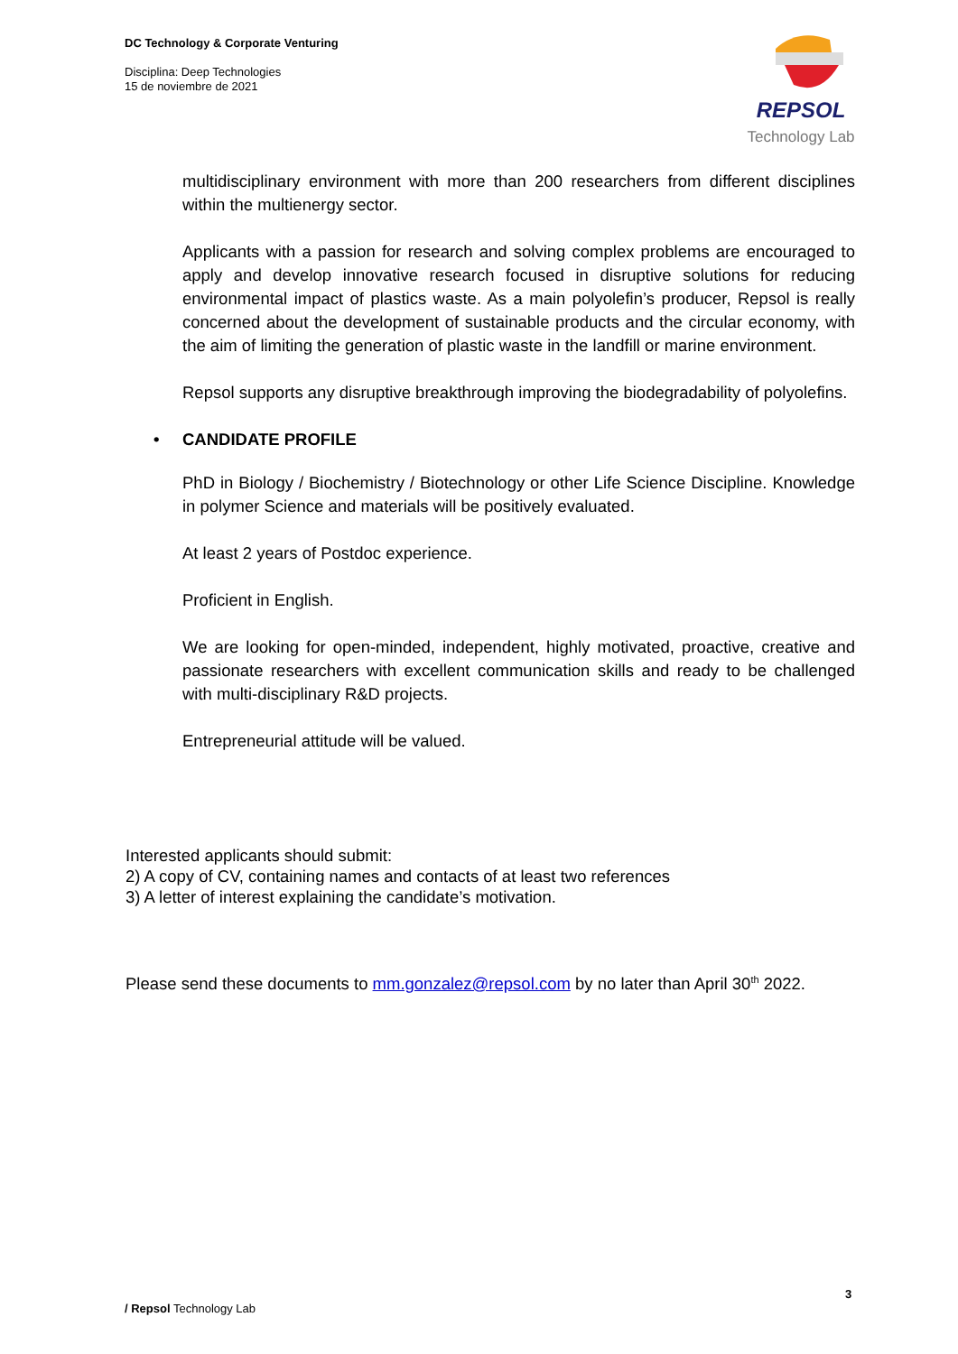DC Technology & Corporate Venturing
Disciplina: Deep Technologies
15 de noviembre de 2021
REPSOL
Technology Lab
multidisciplinary environment with more than 200 researchers from different disciplines within the multienergy sector.
Applicants with a passion for research and solving complex problems are encouraged to apply and develop innovative research focused in disruptive solutions for reducing environmental impact of plastics waste. As a main polyolefin’s producer, Repsol is really concerned about the development of sustainable products and the circular economy, with the aim of limiting the generation of plastic waste in the landfill or marine environment.
Repsol supports any disruptive breakthrough improving the biodegradability of polyolefins.
• CANDIDATE PROFILE
PhD in Biology / Biochemistry / Biotechnology or other Life Science Discipline. Knowledge in polymer Science and materials will be positively evaluated.
At least 2 years of Postdoc experience.
Proficient in English.
We are looking for open-minded, independent, highly motivated, proactive, creative and passionate researchers with excellent communication skills and ready to be challenged with multi-disciplinary R&D projects.
Entrepreneurial attitude will be valued.
Interested applicants should submit:
2) A copy of CV, containing names and contacts of at least two references
3) A letter of interest explaining the candidate’s motivation.
Please send these documents to mm.gonzalez@repsol.com by no later than April 30<sup>th</sup> 2022.
3
/ Repsol Technology Lab